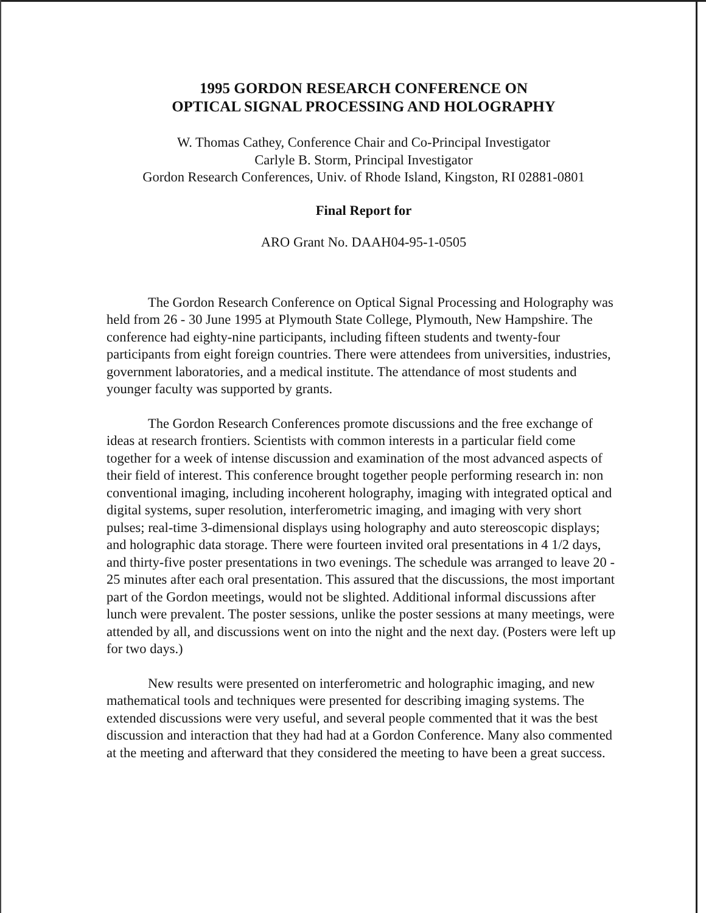1995 GORDON RESEARCH CONFERENCE ON
OPTICAL SIGNAL PROCESSING AND HOLOGRAPHY
W. Thomas Cathey, Conference Chair and Co-Principal Investigator
Carlyle B. Storm, Principal Investigator
Gordon Research Conferences, Univ. of Rhode Island, Kingston, RI 02881-0801
Final Report for
ARO Grant No. DAAH04-95-1-0505
The Gordon Research Conference on Optical Signal Processing and Holography was held from 26 - 30 June 1995 at Plymouth State College, Plymouth, New Hampshire. The conference had eighty-nine participants, including fifteen students and twenty-four participants from eight foreign countries. There were attendees from universities, industries, government laboratories, and a medical institute. The attendance of most students and younger faculty was supported by grants.
The Gordon Research Conferences promote discussions and the free exchange of ideas at research frontiers. Scientists with common interests in a particular field come together for a week of intense discussion and examination of the most advanced aspects of their field of interest. This conference brought together people performing research in: non conventional imaging, including incoherent holography, imaging with integrated optical and digital systems, super resolution, interferometric imaging, and imaging with very short pulses; real-time 3-dimensional displays using holography and auto stereoscopic displays; and holographic data storage. There were fourteen invited oral presentations in 4 1/2 days, and thirty-five poster presentations in two evenings. The schedule was arranged to leave 20 - 25 minutes after each oral presentation. This assured that the discussions, the most important part of the Gordon meetings, would not be slighted. Additional informal discussions after lunch were prevalent. The poster sessions, unlike the poster sessions at many meetings, were attended by all, and discussions went on into the night and the next day. (Posters were left up for two days.)
New results were presented on interferometric and holographic imaging, and new mathematical tools and techniques were presented for describing imaging systems. The extended discussions were very useful, and several people commented that it was the best discussion and interaction that they had had at a Gordon Conference. Many also commented at the meeting and afterward that they considered the meeting to have been a great success.